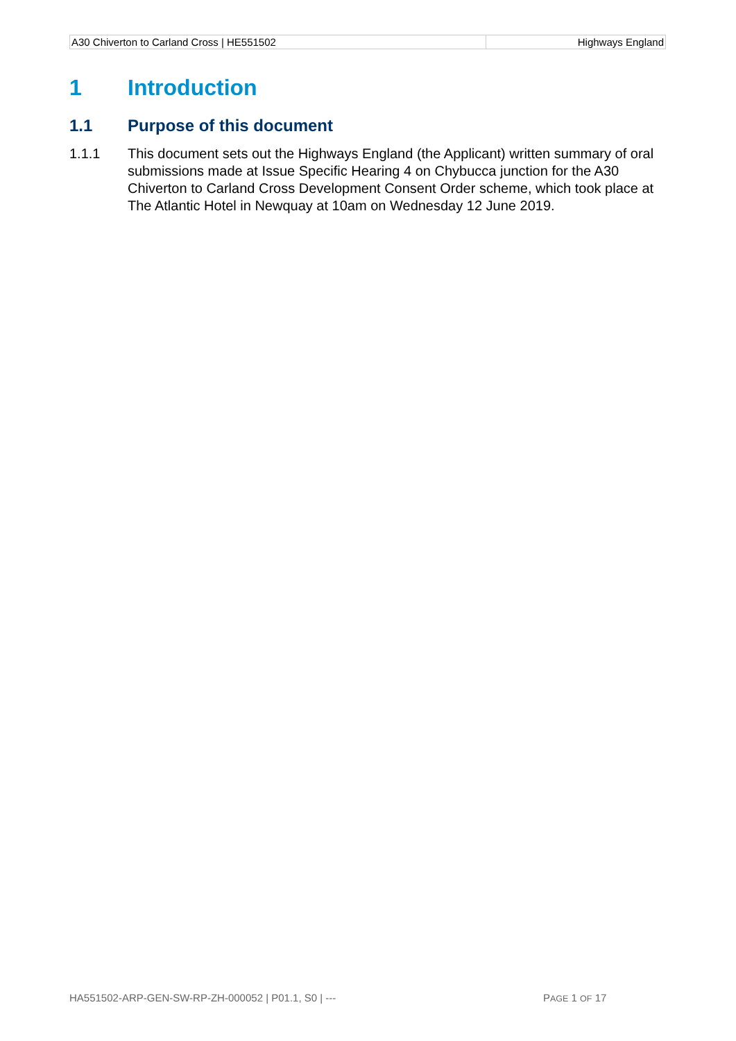| A30 Chiverton to Carland Cross / HE551502 | Highways England |
1 Introduction
1.1 Purpose of this document
1.1.1 This document sets out the Highways England (the Applicant) written summary of oral submissions made at Issue Specific Hearing 4 on Chybucca junction for the A30 Chiverton to Carland Cross Development Consent Order scheme, which took place at The Atlantic Hotel in Newquay at 10am on Wednesday 12 June 2019.
HA551502-ARP-GEN-SW-RP-ZH-000052 | P01.1, S0 | ---
PAGE 1 OF 17